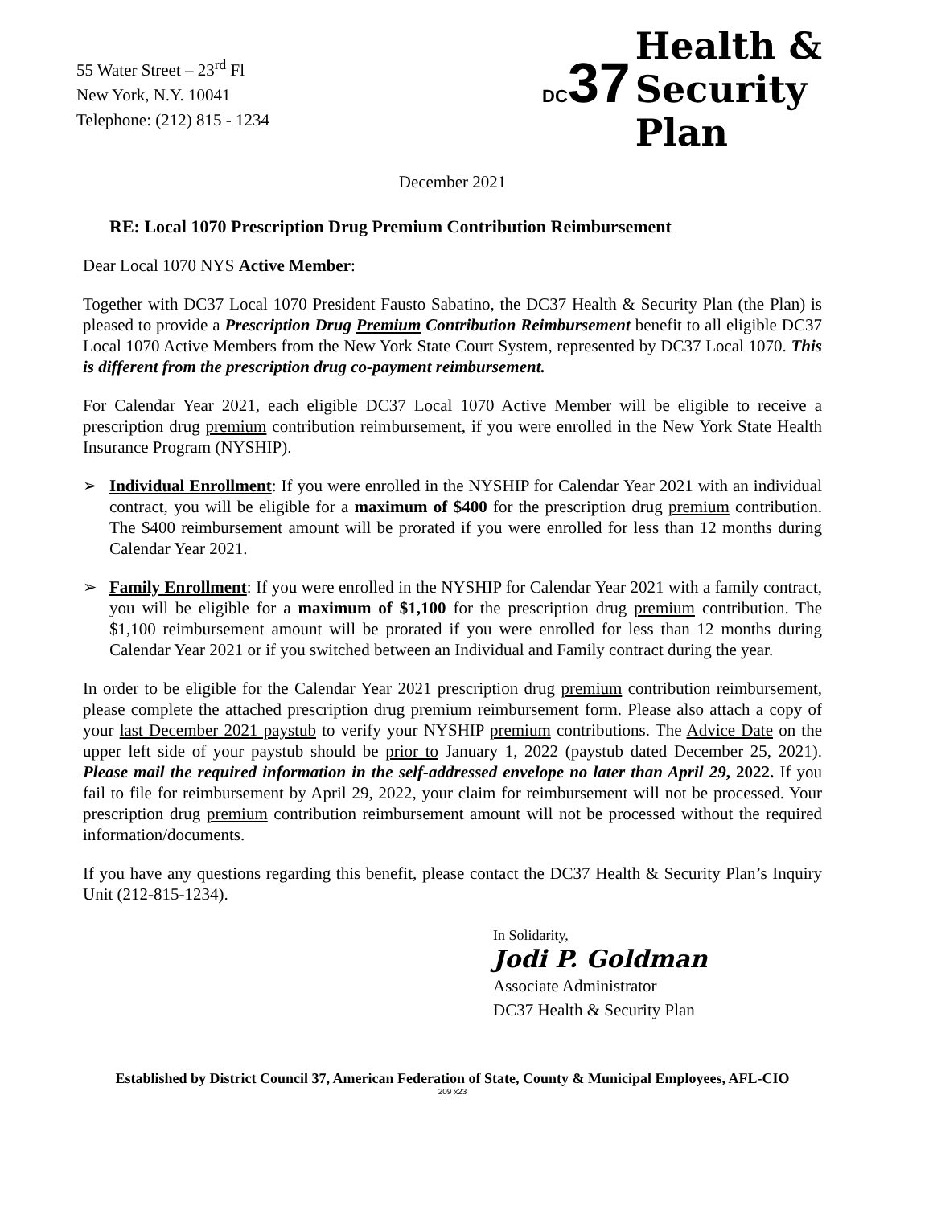55 Water Street – 23<sup>rd</sup> Fl
New York, N.Y. 10041
Telephone: (212) 815 - 1234
DC37
Health &
Security
Plan
December 2021
RE: Local 1070 Prescription Drug Premium Contribution Reimbursement
Dear Local 1070 NYS Active Member:
Together with DC37 Local 1070 President Fausto Sabatino, the DC37 Health & Security Plan (the Plan) is pleased to provide a Prescription Drug Premium Contribution Reimbursement benefit to all eligible DC37 Local 1070 Active Members from the New York State Court System, represented by DC37 Local 1070. This is different from the prescription drug co-payment reimbursement.
For Calendar Year 2021, each eligible DC37 Local 1070 Active Member will be eligible to receive a prescription drug premium contribution reimbursement, if you were enrolled in the New York State Health Insurance Program (NYSHIP).
➢ Individual Enrollment: If you were enrolled in the NYSHIP for Calendar Year 2021 with an individual contract, you will be eligible for a maximum of $400 for the prescription drug premium contribution. The $400 reimbursement amount will be prorated if you were enrolled for less than 12 months during Calendar Year 2021.
➢ Family Enrollment: If you were enrolled in the NYSHIP for Calendar Year 2021 with a family contract, you will be eligible for a maximum of $1,100 for the prescription drug premium contribution. The $1,100 reimbursement amount will be prorated if you were enrolled for less than 12 months during Calendar Year 2021 or if you switched between an Individual and Family contract during the year.
In order to be eligible for the Calendar Year 2021 prescription drug premium contribution reimbursement, please complete the attached prescription drug premium reimbursement form. Please also attach a copy of your last December 2021 paystub to verify your NYSHIP premium contributions. The Advice Date on the upper left side of your paystub should be prior to January 1, 2022 (paystub dated December 25, 2021). Please mail the required information in the self-addressed envelope no later than April 29, 2022. If you fail to file for reimbursement by April 29, 2022, your claim for reimbursement will not be processed. Your prescription drug premium contribution reimbursement amount will not be processed without the required information/documents.
If you have any questions regarding this benefit, please contact the DC37 Health & Security Plan’s Inquiry Unit (212-815-1234).
In Solidarity,
Jodi P. Goldman
Associate Administrator
DC37 Health & Security Plan
Established by District Council 37, American Federation of State, County & Municipal Employees, AFL-CIO
209 x23